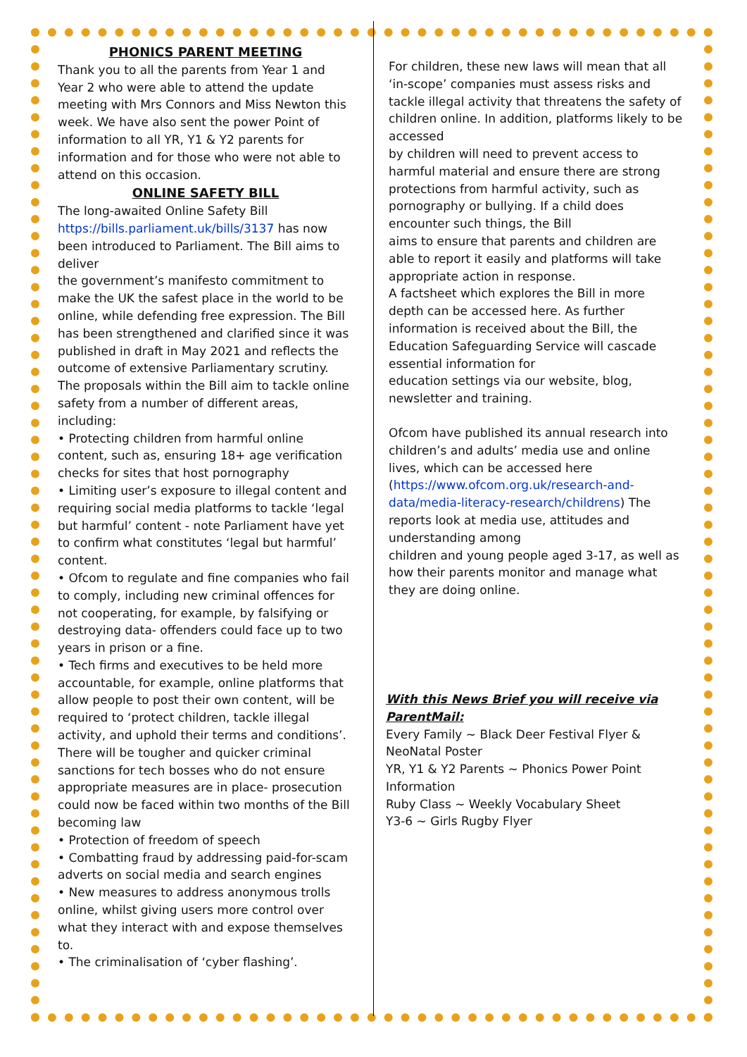PHONICS PARENT MEETING
Thank you to all the parents from Year 1 and Year 2 who were able to attend the update meeting with Mrs Connors and Miss Newton this week. We have also sent the power Point of information to all YR, Y1 & Y2 parents for information and for those who were not able to attend on this occasion.
ONLINE SAFETY BILL
The long-awaited Online Safety Bill https://bills.parliament.uk/bills/3137 has now been introduced to Parliament. The Bill aims to deliver
the government’s manifesto commitment to make the UK the safest place in the world to be online, while defending free expression. The Bill has been strengthened and clarified since it was published in draft in May 2021 and reflects the outcome of extensive Parliamentary scrutiny. The proposals within the Bill aim to tackle online safety from a number of different areas, including:
• Protecting children from harmful online content, such as, ensuring 18+ age verification checks for sites that host pornography
• Limiting user’s exposure to illegal content and requiring social media platforms to tackle ‘legal but harmful’ content - note Parliament have yet to confirm what constitutes ‘legal but harmful’ content.
• Ofcom to regulate and fine companies who fail to comply, including new criminal offences for not cooperating, for example, by falsifying or destroying data- offenders could face up to two years in prison or a fine.
• Tech firms and executives to be held more accountable, for example, online platforms that allow people to post their own content, will be required to ‘protect children, tackle illegal activity, and uphold their terms and conditions’. There will be tougher and quicker criminal sanctions for tech bosses who do not ensure appropriate measures are in place- prosecution could now be faced within two months of the Bill becoming law
• Protection of freedom of speech
• Combatting fraud by addressing paid-for-scam adverts on social media and search engines
• New measures to address anonymous trolls online, whilst giving users more control over what they interact with and expose themselves to.
• The criminalisation of ‘cyber flashing’.
For children, these new laws will mean that all ‘in-scope’ companies must assess risks and tackle illegal activity that threatens the safety of children online. In addition, platforms likely to be accessed
by children will need to prevent access to harmful material and ensure there are strong protections from harmful activity, such as pornography or bullying. If a child does encounter such things, the Bill
aims to ensure that parents and children are able to report it easily and platforms will take appropriate action in response.
A factsheet which explores the Bill in more depth can be accessed here. As further information is received about the Bill, the Education Safeguarding Service will cascade essential information for
education settings via our website, blog, newsletter and training.
Ofcom have published its annual research into children’s and adults’ media use and online lives, which can be accessed here (https://www.ofcom.org.uk/research-and-data/media-literacy-research/childrens) The reports look at media use, attitudes and understanding among
children and young people aged 3-17, as well as how their parents monitor and manage what they are doing online.
With this News Brief you will receive via ParentMail:
Every Family ~ Black Deer Festival Flyer & NeoNatal Poster
YR, Y1 & Y2 Parents ~ Phonics Power Point Information
Ruby Class ~ Weekly Vocabulary Sheet
Y3-6 ~ Girls Rugby Flyer